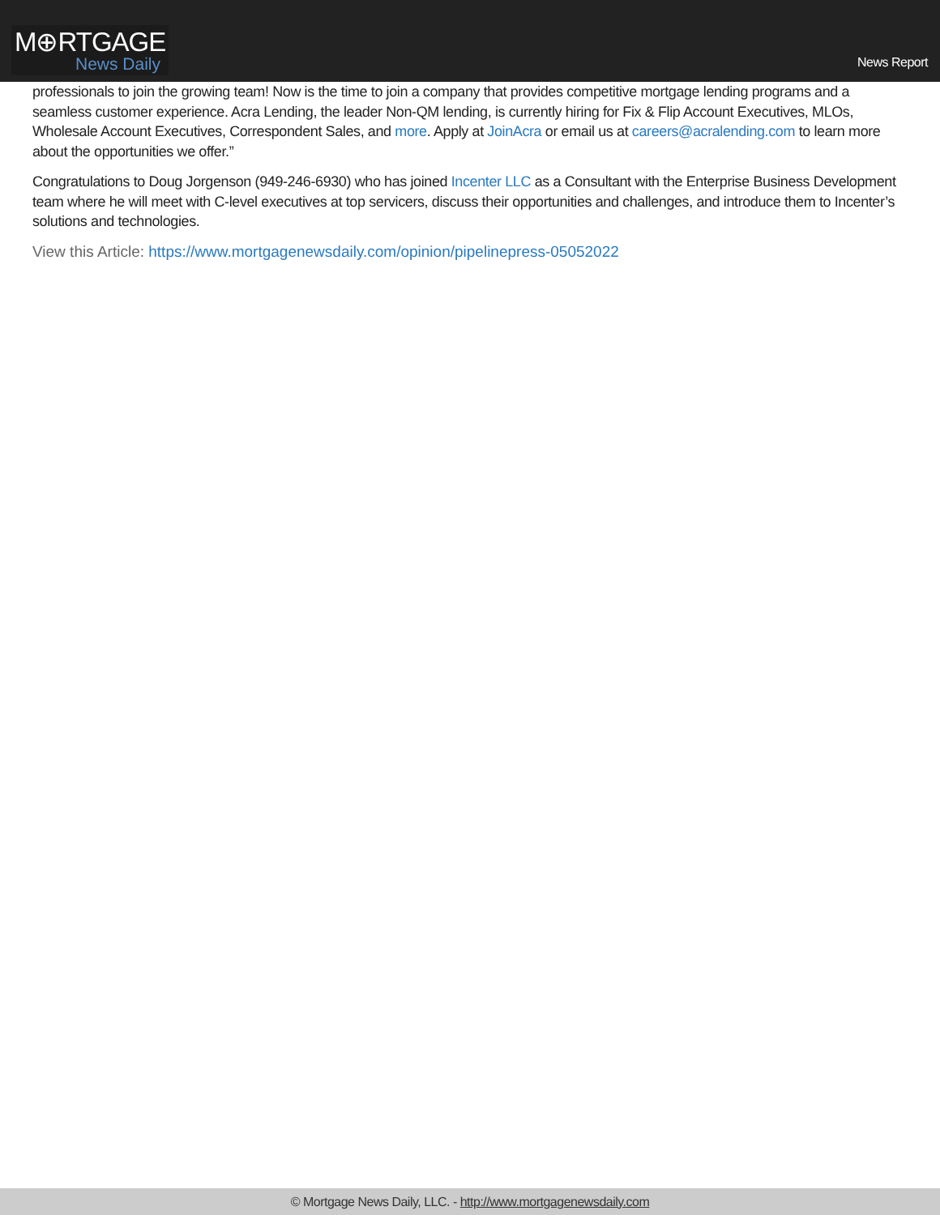M⊕RTGAGE
News Daily
News Report
professionals to join the growing team! Now is the time to join a company that provides competitive mortgage lending programs and a seamless customer experience. Acra Lending, the leader Non-QM lending, is currently hiring for Fix & Flip Account Executives, MLOs, Wholesale Account Executives, Correspondent Sales, and more. Apply at JoinAcra or email us at careers@acralending.com to learn more about the opportunities we offer.”
Congratulations to Doug Jorgenson (949-246-6930) who has joined Incenter LLC as a Consultant with the Enterprise Business Development team where he will meet with C-level executives at top servicers, discuss their opportunities and challenges, and introduce them to Incenter’s solutions and technologies.
View this Article: https://www.mortgagenewsdaily.com/opinion/pipelinepress-05052022
© Mortgage News Daily, LLC. - http://www.mortgagenewsdaily.com